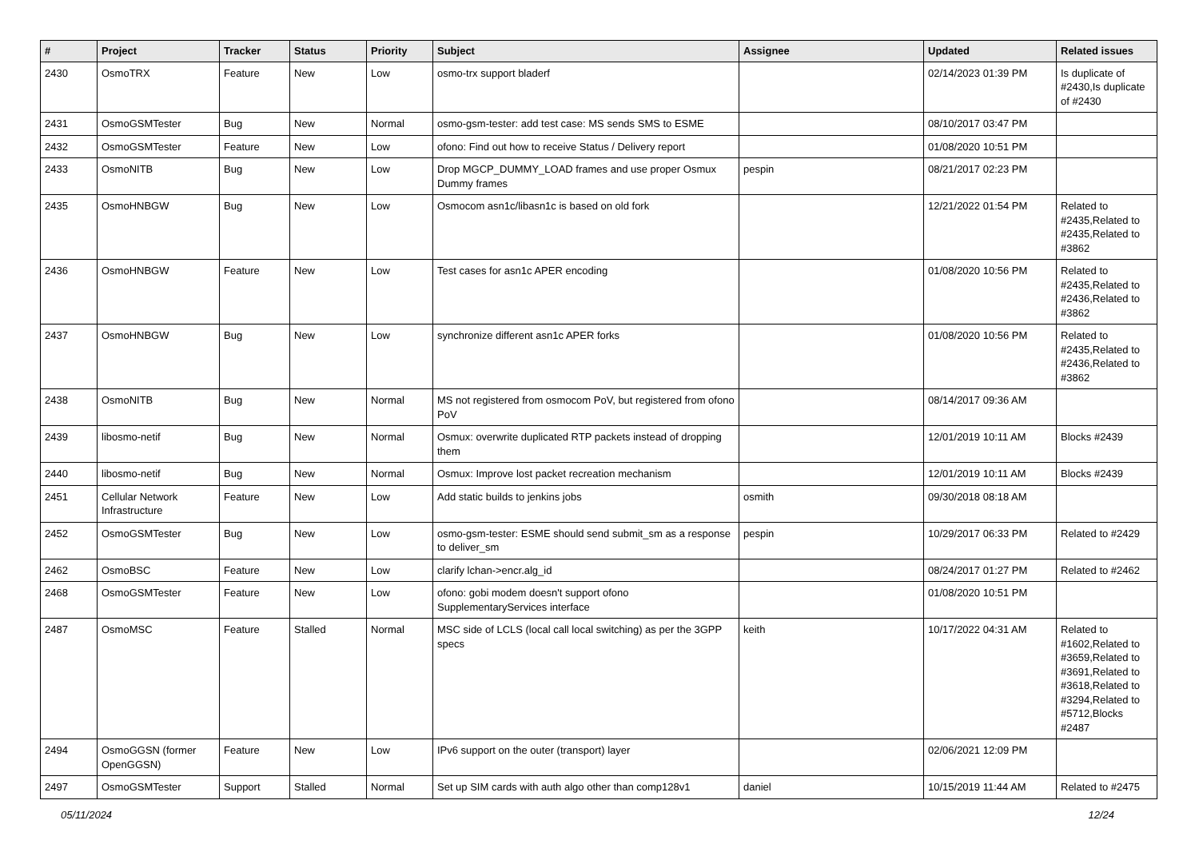| # | Project | Tracker | Status | Priority | Subject | Assignee | Updated | Related issues |
| --- | --- | --- | --- | --- | --- | --- | --- | --- |
| 2430 | OsmoTRX | Feature | New | Low | osmo-trx support bladerf | | 02/14/2023 01:39 PM | Is duplicate of #2430,Is duplicate of #2430 |
| 2431 | OsmoGSMTester | Bug | New | Normal | osmo-gsm-tester: add test case: MS sends SMS to ESME | | 08/10/2017 03:47 PM | |
| 2432 | OsmoGSMTester | Feature | New | Low | ofono: Find out how to receive Status / Delivery report | | 01/08/2020 10:51 PM | |
| 2433 | OsmoNITB | Bug | New | Low | Drop MGCP_DUMMY_LOAD frames and use proper Osmux Dummy frames | pespin | 08/21/2017 02:23 PM | |
| 2435 | OsmoHNBGW | Bug | New | Low | Osmocom asn1c/libasn1c is based on old fork | | 12/21/2022 01:54 PM | Related to #2435,Related to #2435,Related to #3862 |
| 2436 | OsmoHNBGW | Feature | New | Low | Test cases for asn1c APER encoding | | 01/08/2020 10:56 PM | Related to #2435,Related to #2436,Related to #3862 |
| 2437 | OsmoHNBGW | Bug | New | Low | synchronize different asn1c APER forks | | 01/08/2020 10:56 PM | Related to #2435,Related to #2436,Related to #3862 |
| 2438 | OsmoNITB | Bug | New | Normal | MS not registered from osmocom PoV, but registered from ofono PoV | | 08/14/2017 09:36 AM | |
| 2439 | libosmo-netif | Bug | New | Normal | Osmux: overwrite duplicated RTP packets instead of dropping them | | 12/01/2019 10:11 AM | Blocks #2439 |
| 2440 | libosmo-netif | Bug | New | Normal | Osmux: Improve lost packet recreation mechanism | | 12/01/2019 10:11 AM | Blocks #2439 |
| 2451 | Cellular Network Infrastructure | Feature | New | Low | Add static builds to jenkins jobs | osmith | 09/30/2018 08:18 AM | |
| 2452 | OsmoGSMTester | Bug | New | Low | osmo-gsm-tester: ESME should send submit_sm as a response to deliver_sm | pespin | 10/29/2017 06:33 PM | Related to #2429 |
| 2462 | OsmoBSC | Feature | New | Low | clarify lchan->encr.alg_id | | 08/24/2017 01:27 PM | Related to #2462 |
| 2468 | OsmoGSMTester | Feature | New | Low | ofono: gobi modem doesn't support ofono SupplementaryServices interface | | 01/08/2020 10:51 PM | |
| 2487 | OsmoMSC | Feature | Stalled | Normal | MSC side of LCLS (local call local switching) as per the 3GPP specs | keith | 10/17/2022 04:31 AM | Related to #1602,Related to #3659,Related to #3691,Related to #3618,Related to #3294,Related to #5712,Blocks #2487 |
| 2494 | OsmoGGSN (former OpenGGSN) | Feature | New | Low | IPv6 support on the outer (transport) layer | | 02/06/2021 12:09 PM | |
| 2497 | OsmoGSMTester | Support | Stalled | Normal | Set up SIM cards with auth algo other than comp128v1 | daniel | 10/15/2019 11:44 AM | Related to #2475 |
05/11/2024 12/24